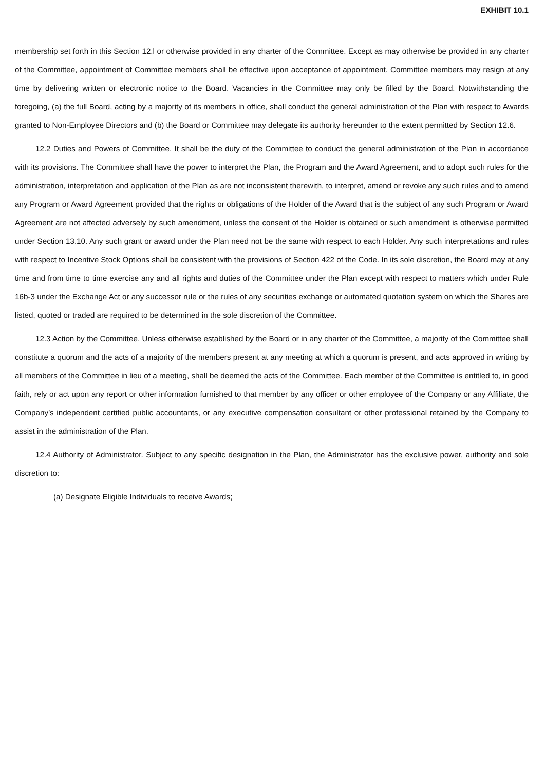EXHIBIT 10.1
membership set forth in this Section 12.l or otherwise provided in any charter of the Committee. Except as may otherwise be provided in any charter of the Committee, appointment of Committee members shall be effective upon acceptance of appointment. Committee members may resign at any time by delivering written or electronic notice to the Board. Vacancies in the Committee may only be filled by the Board. Notwithstanding the foregoing, (a) the full Board, acting by a majority of its members in office, shall conduct the general administration of the Plan with respect to Awards granted to Non-Employee Directors and (b) the Board or Committee may delegate its authority hereunder to the extent permitted by Section 12.6.
12.2 Duties and Powers of Committee. It shall be the duty of the Committee to conduct the general administration of the Plan in accordance with its provisions. The Committee shall have the power to interpret the Plan, the Program and the Award Agreement, and to adopt such rules for the administration, interpretation and application of the Plan as are not inconsistent therewith, to interpret, amend or revoke any such rules and to amend any Program or Award Agreement provided that the rights or obligations of the Holder of the Award that is the subject of any such Program or Award Agreement are not affected adversely by such amendment, unless the consent of the Holder is obtained or such amendment is otherwise permitted under Section 13.10. Any such grant or award under the Plan need not be the same with respect to each Holder. Any such interpretations and rules with respect to Incentive Stock Options shall be consistent with the provisions of Section 422 of the Code. In its sole discretion, the Board may at any time and from time to time exercise any and all rights and duties of the Committee under the Plan except with respect to matters which under Rule 16b-3 under the Exchange Act or any successor rule or the rules of any securities exchange or automated quotation system on which the Shares are listed, quoted or traded are required to be determined in the sole discretion of the Committee.
12.3 Action by the Committee. Unless otherwise established by the Board or in any charter of the Committee, a majority of the Committee shall constitute a quorum and the acts of a majority of the members present at any meeting at which a quorum is present, and acts approved in writing by all members of the Committee in lieu of a meeting, shall be deemed the acts of the Committee. Each member of the Committee is entitled to, in good faith, rely or act upon any report or other information furnished to that member by any officer or other employee of the Company or any Affiliate, the Company’s independent certified public accountants, or any executive compensation consultant or other professional retained by the Company to assist in the administration of the Plan.
12.4 Authority of Administrator. Subject to any specific designation in the Plan, the Administrator has the exclusive power, authority and sole discretion to:
(a) Designate Eligible Individuals to receive Awards;